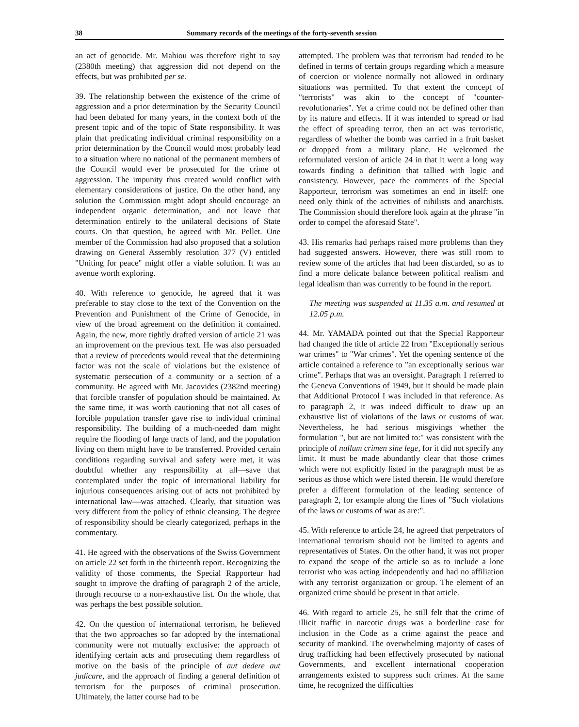38 Summary records of the meetings of the forty-seventh session
an act of genocide. Mr. Mahiou was therefore right to say (2380th meeting) that aggression did not depend on the effects, but was prohibited per se.
39. The relationship between the existence of the crime of aggression and a prior determination by the Security Council had been debated for many years, in the context both of the present topic and of the topic of State responsibility. It was plain that predicating individual criminal responsibility on a prior determination by the Council would most probably lead to a situation where no national of the permanent members of the Council would ever be prosecuted for the crime of aggression. The impunity thus created would conflict with elementary considerations of justice. On the other hand, any solution the Commission might adopt should encourage an independent organic determination, and not leave that determination entirely to the unilateral decisions of State courts. On that question, he agreed with Mr. Pellet. One member of the Commission had also proposed that a solution drawing on General Assembly resolution 377 (V) entitled "Uniting for peace" might offer a viable solution. It was an avenue worth exploring.
40. With reference to genocide, he agreed that it was preferable to stay close to the text of the Convention on the Prevention and Punishment of the Crime of Genocide, in view of the broad agreement on the definition it contained. Again, the new, more tightly drafted version of article 21 was an improvement on the previous text. He was also persuaded that a review of precedents would reveal that the determining factor was not the scale of violations but the existence of systematic persecution of a community or a section of a community. He agreed with Mr. Jacovides (2382nd meeting) that forcible transfer of population should be maintained. At the same time, it was worth cautioning that not all cases of forcible population transfer gave rise to individual criminal responsibility. The building of a much-needed dam might require the flooding of large tracts of land, and the population living on them might have to be transferred. Provided certain conditions regarding survival and safety were met, it was doubtful whether any responsibility at all—save that contemplated under the topic of international liability for injurious consequences arising out of acts not prohibited by international law—was attached. Clearly, that situation was very different from the policy of ethnic cleansing. The degree of responsibility should be clearly categorized, perhaps in the commentary.
41. He agreed with the observations of the Swiss Government on article 22 set forth in the thirteenth report. Recognizing the validity of those comments, the Special Rapporteur had sought to improve the drafting of paragraph 2 of the article, through recourse to a non-exhaustive list. On the whole, that was perhaps the best possible solution.
42. On the question of international terrorism, he believed that the two approaches so far adopted by the international community were not mutually exclusive: the approach of identifying certain acts and prosecuting them regardless of motive on the basis of the principle of aut dedere aut judicare, and the approach of finding a general definition of terrorism for the purposes of criminal prosecution. Ultimately, the latter course had to be
attempted. The problem was that terrorism had tended to be defined in terms of certain groups regarding which a measure of coercion or violence normally not allowed in ordinary situations was permitted. To that extent the concept of "terrorists" was akin to the concept of "counter-revolutionaries". Yet a crime could not be defined other than by its nature and effects. If it was intended to spread or had the effect of spreading terror, then an act was terroristic, regardless of whether the bomb was carried in a fruit basket or dropped from a military plane. He welcomed the reformulated version of article 24 in that it went a long way towards finding a definition that tallied with logic and consistency. However, pace the comments of the Special Rapporteur, terrorism was sometimes an end in itself: one need only think of the activities of nihilists and anarchists. The Commission should therefore look again at the phrase "in order to compel the aforesaid State".
43. His remarks had perhaps raised more problems than they had suggested answers. However, there was still room to review some of the articles that had been discarded, so as to find a more delicate balance between political realism and legal idealism than was currently to be found in the report.
The meeting was suspended at 11.35 a.m. and resumed at 12.05 p.m.
44. Mr. YAMADA pointed out that the Special Rapporteur had changed the title of article 22 from "Exceptionally serious war crimes" to "War crimes". Yet the opening sentence of the article contained a reference to "an exceptionally serious war crime". Perhaps that was an oversight. Paragraph 1 referred to the Geneva Conventions of 1949, but it should be made plain that Additional Protocol I was included in that reference. As to paragraph 2, it was indeed difficult to draw up an exhaustive list of violations of the laws or customs of war. Nevertheless, he had serious misgivings whether the formulation ", but are not limited to:" was consistent with the principle of nullum crimen sine lege, for it did not specify any limit. It must be made abundantly clear that those crimes which were not explicitly listed in the paragraph must be as serious as those which were listed therein. He would therefore prefer a different formulation of the leading sentence of paragraph 2, for example along the lines of "Such violations of the laws or customs of war as are:".
45. With reference to article 24, he agreed that perpetrators of international terrorism should not be limited to agents and representatives of States. On the other hand, it was not proper to expand the scope of the article so as to include a lone terrorist who was acting independently and had no affiliation with any terrorist organization or group. The element of an organized crime should be present in that article.
46. With regard to article 25, he still felt that the crime of illicit traffic in narcotic drugs was a borderline case for inclusion in the Code as a crime against the peace and security of mankind. The overwhelming majority of cases of drug trafficking had been effectively prosecuted by national Governments, and excellent international cooperation arrangements existed to suppress such crimes. At the same time, he recognized the difficulties